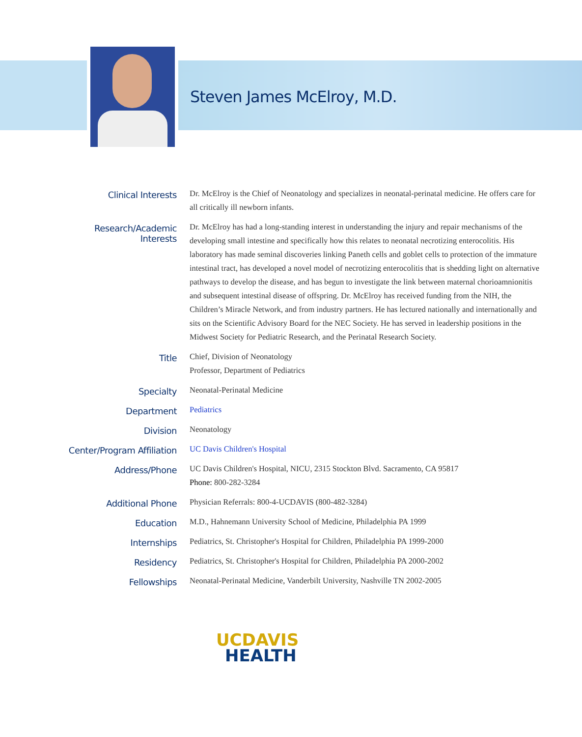Steven James McElroy, M.D.
| Clinical Interests | Dr. McElroy is the Chief of Neonatology and specializes in neonatal-perinatal medicine. He offers care for all critically ill newborn infants. |
| Research/Academic Interests | Dr. McElroy has had a long-standing interest in understanding the injury and repair mechanisms of the developing small intestine and specifically how this relates to neonatal necrotizing enterocolitis. His laboratory has made seminal discoveries linking Paneth cells and goblet cells to protection of the immature intestinal tract, has developed a novel model of necrotizing enterocolitis that is shedding light on alternative pathways to develop the disease, and has begun to investigate the link between maternal chorioamnionitis and subsequent intestinal disease of offspring. Dr. McElroy has received funding from the NIH, the Children’s Miracle Network, and from industry partners. He has lectured nationally and internationally and sits on the Scientific Advisory Board for the NEC Society. He has served in leadership positions in the Midwest Society for Pediatric Research, and the Perinatal Research Society. |
| Title | Chief, Division of Neonatology Professor, Department of Pediatrics |
| Specialty | Neonatal-Perinatal Medicine |
| Department | Pediatrics |
| Division | Neonatology |
| Center/Program Affiliation | UC Davis Children's Hospital |
| Address/Phone | UC Davis Children's Hospital, NICU, 2315 Stockton Blvd. Sacramento, CA 95817 Phone: 800-282-3284 |
| Additional Phone | Physician Referrals: 800-4-UCDAVIS (800-482-3284) |
| Education | M.D., Hahnemann University School of Medicine, Philadelphia PA 1999 |
| Internships | Pediatrics, St. Christopher's Hospital for Children, Philadelphia PA 1999-2000 |
| Residency | Pediatrics, St. Christopher's Hospital for Children, Philadelphia PA 2000-2002 |
| Fellowships | Neonatal-Perinatal Medicine, Vanderbilt University, Nashville TN 2002-2005 |
UCDAVIS
HEALTH